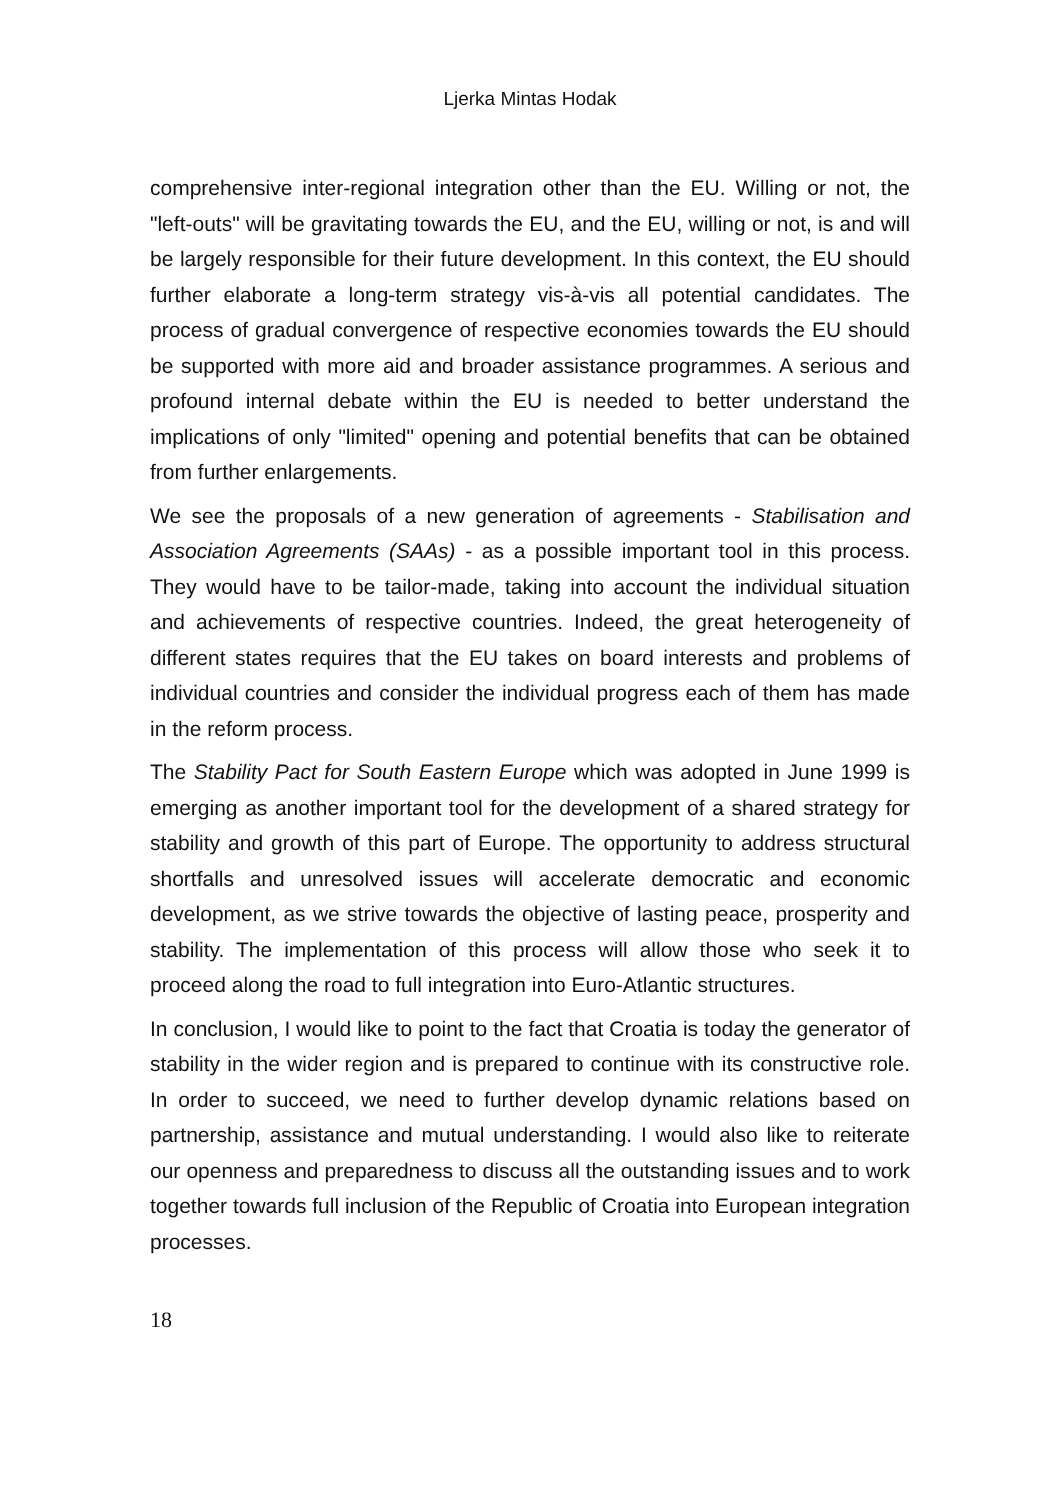Ljerka Mintas Hodak
comprehensive inter-regional integration other than the EU. Willing or not, the "left-outs" will be gravitating towards the EU, and the EU, willing or not, is and will be largely responsible for their future development. In this context, the EU should further elaborate a long-term strategy vis-à-vis all potential candidates. The process of gradual convergence of respective economies towards the EU should be supported with more aid and broader assistance programmes. A serious and profound internal debate within the EU is needed to better understand the implications of only "limited" opening and potential benefits that can be obtained from further enlargements.
We see the proposals of a new generation of agreements - Stabilisation and Association Agreements (SAAs) - as a possible important tool in this process. They would have to be tailor-made, taking into account the individual situation and achievements of respective countries. Indeed, the great heterogeneity of different states requires that the EU takes on board interests and problems of individual countries and consider the individual progress each of them has made in the reform process.
The Stability Pact for South Eastern Europe which was adopted in June 1999 is emerging as another important tool for the development of a shared strategy for stability and growth of this part of Europe. The opportunity to address structural shortfalls and unresolved issues will accelerate democratic and economic development, as we strive towards the objective of lasting peace, prosperity and stability. The implementation of this process will allow those who seek it to proceed along the road to full integration into Euro-Atlantic structures.
In conclusion, I would like to point to the fact that Croatia is today the generator of stability in the wider region and is prepared to continue with its constructive role. In order to succeed, we need to further develop dynamic relations based on partnership, assistance and mutual understanding. I would also like to reiterate our openness and preparedness to discuss all the outstanding issues and to work together towards full inclusion of the Republic of Croatia into European integration processes.
18